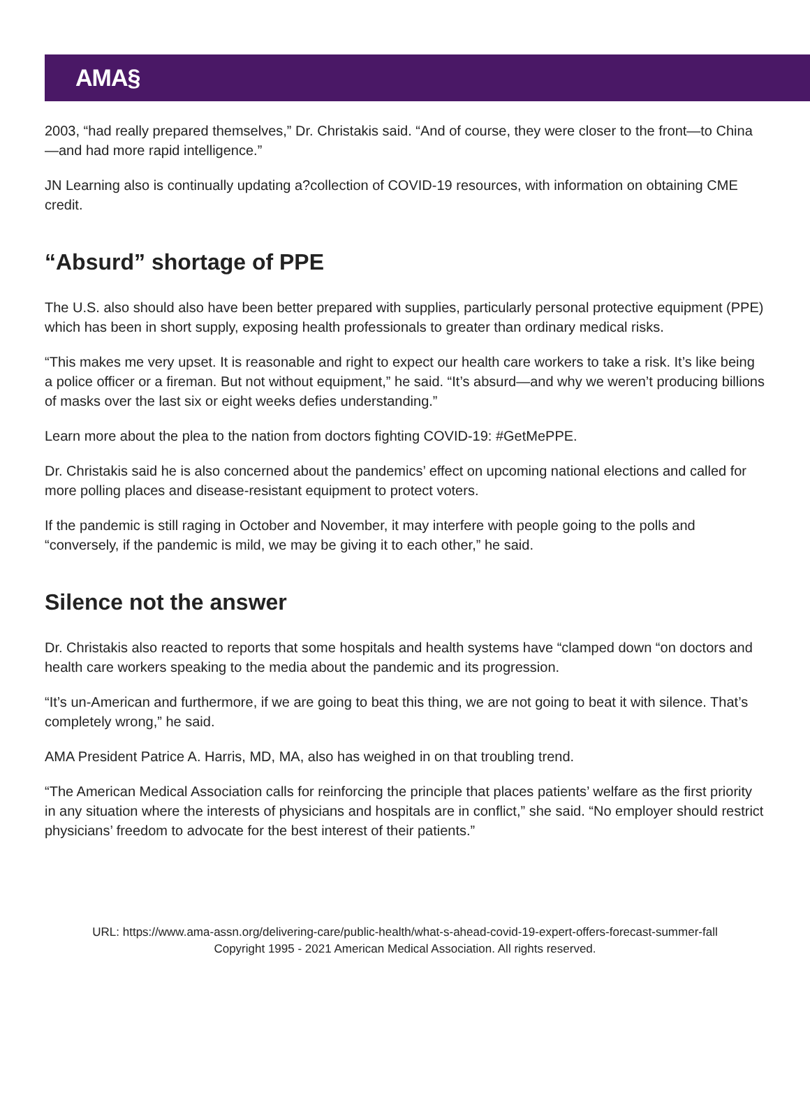AMA§
2003, “had really prepared themselves,” Dr. Christakis said. “And of course, they were closer to the front—to China—and had more rapid intelligence.”
JN Learning also is continually updating a?collection of COVID-19 resources, with information on obtaining CME credit.
“Absurd” shortage of PPE
The U.S. also should also have been better prepared with supplies, particularly personal protective equipment (PPE) which has been in short supply, exposing health professionals to greater than ordinary medical risks.
“This makes me very upset. It is reasonable and right to expect our health care workers to take a risk. It’s like being a police officer or a fireman. But not without equipment,” he said. “It’s absurd—and why we weren’t producing billions of masks over the last six or eight weeks defies understanding.”
Learn more about the plea to the nation from doctors fighting COVID-19: #GetMePPE.
Dr. Christakis said he is also concerned about the pandemics’ effect on upcoming national elections and called for more polling places and disease-resistant equipment to protect voters.
If the pandemic is still raging in October and November, it may interfere with people going to the polls and “conversely, if the pandemic is mild, we may be giving it to each other,” he said.
Silence not the answer
Dr. Christakis also reacted to reports that some hospitals and health systems have “clamped down “on doctors and health care workers speaking to the media about the pandemic and its progression.
“It’s un-American and furthermore, if we are going to beat this thing, we are not going to beat it with silence. That’s completely wrong,” he said.
AMA President Patrice A. Harris, MD, MA, also has weighed in on that troubling trend.
“The American Medical Association calls for reinforcing the principle that places patients’ welfare as the first priority in any situation where the interests of physicians and hospitals are in conflict,” she said. “No employer should restrict physicians’ freedom to advocate for the best interest of their patients.”
URL: https://www.ama-assn.org/delivering-care/public-health/what-s-ahead-covid-19-expert-offers-forecast-summer-fall
Copyright 1995 - 2021 American Medical Association. All rights reserved.